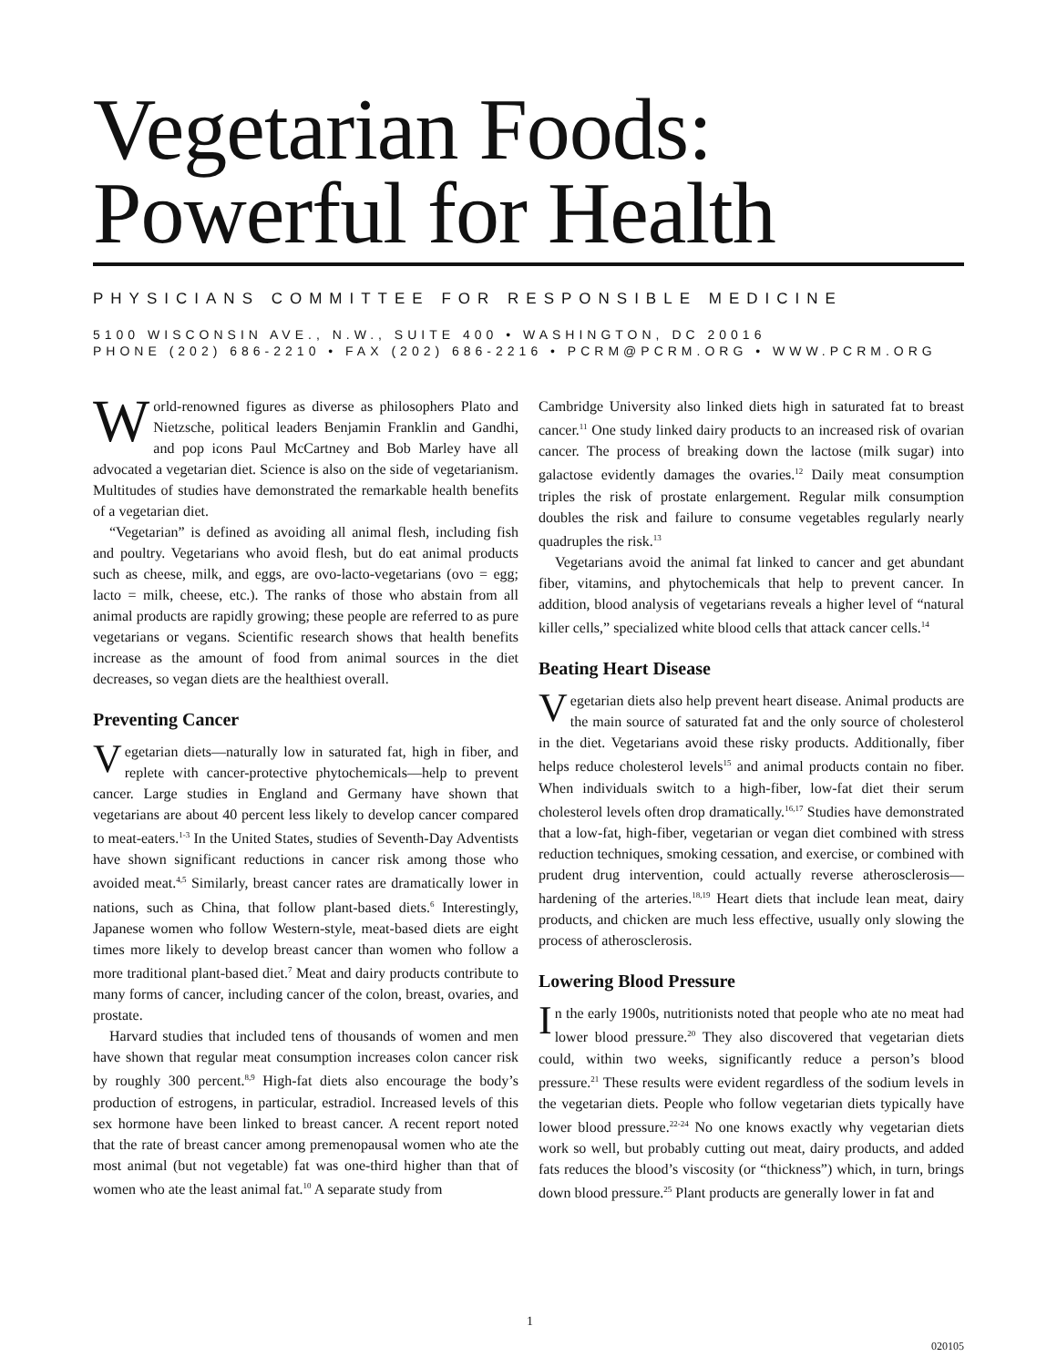Vegetarian Foods:
Powerful for Health
PHYSICIANS COMMITTEE FOR RESPONSIBLE MEDICINE
5100 WISCONSIN AVE., N.W., SUITE 400 • WASHINGTON, DC 20016
PHONE (202) 686-2210 • FAX (202) 686-2216 • PCRM@PCRM.ORG • WWW.PCRM.ORG
World-renowned figures as diverse as philosophers Plato and Nietzsche, political leaders Benjamin Franklin and Gandhi, and pop icons Paul McCartney and Bob Marley have all advocated a vegetarian diet. Science is also on the side of vegetarianism. Multitudes of studies have demonstrated the remarkable health benefits of a vegetarian diet.
“Vegetarian” is defined as avoiding all animal flesh, including fish and poultry. Vegetarians who avoid flesh, but do eat animal products such as cheese, milk, and eggs, are ovo-lacto-vegetarians (ovo = egg; lacto = milk, cheese, etc.). The ranks of those who abstain from all animal products are rapidly growing; these people are referred to as pure vegetarians or vegans. Scientific research shows that health benefits increase as the amount of food from animal sources in the diet decreases, so vegan diets are the healthiest overall.
Preventing Cancer
Vegetarian diets—naturally low in saturated fat, high in fiber, and replete with cancer-protective phytochemicals—help to prevent cancer. Large studies in England and Germany have shown that vegetarians are about 40 percent less likely to develop cancer compared to meat-eaters.<sup>1-3</sup> In the United States, studies of Seventh-Day Adventists have shown significant reductions in cancer risk among those who avoided meat.<sup>4,5</sup> Similarly, breast cancer rates are dramatically lower in nations, such as China, that follow plant-based diets.<sup>6</sup> Interestingly, Japanese women who follow Western-style, meat-based diets are eight times more likely to develop breast cancer than women who follow a more traditional plant-based diet.<sup>7</sup> Meat and dairy products contribute to many forms of cancer, including cancer of the colon, breast, ovaries, and prostate.
Harvard studies that included tens of thousands of women and men have shown that regular meat consumption increases colon cancer risk by roughly 300 percent.<sup>8,9</sup> High-fat diets also encourage the body’s production of estrogens, in particular, estradiol. Increased levels of this sex hormone have been linked to breast cancer. A recent report noted that the rate of breast cancer among premenopausal women who ate the most animal (but not vegetable) fat was one-third higher than that of women who ate the least animal fat.<sup>10</sup> A separate study from
Cambridge University also linked diets high in saturated fat to breast cancer.<sup>11</sup> One study linked dairy products to an increased risk of ovarian cancer. The process of breaking down the lactose (milk sugar) into galactose evidently damages the ovaries.<sup>12</sup> Daily meat consumption triples the risk of prostate enlargement. Regular milk consumption doubles the risk and failure to consume vegetables regularly nearly quadruples the risk.<sup>13</sup>
Vegetarians avoid the animal fat linked to cancer and get abundant fiber, vitamins, and phytochemicals that help to prevent cancer. In addition, blood analysis of vegetarians reveals a higher level of “natural killer cells,” specialized white blood cells that attack cancer cells.<sup>14</sup>
Beating Heart Disease
Vegetarian diets also help prevent heart disease. Animal products are the main source of saturated fat and the only source of cholesterol in the diet. Vegetarians avoid these risky products. Additionally, fiber helps reduce cholesterol levels<sup>15</sup> and animal products contain no fiber. When individuals switch to a high-fiber, low-fat diet their serum cholesterol levels often drop dramatically.<sup>16,17</sup> Studies have demonstrated that a low-fat, high-fiber, vegetarian or vegan diet combined with stress reduction techniques, smoking cessation, and exercise, or combined with prudent drug intervention, could actually reverse atherosclerosis—hardening of the arteries.<sup>18,19</sup> Heart diets that include lean meat, dairy products, and chicken are much less effective, usually only slowing the process of atherosclerosis.
Lowering Blood Pressure
In the early 1900s, nutritionists noted that people who ate no meat had lower blood pressure.<sup>20</sup> They also discovered that vegetarian diets could, within two weeks, significantly reduce a person’s blood pressure.<sup>21</sup> These results were evident regardless of the sodium levels in the vegetarian diets. People who follow vegetarian diets typically have lower blood pressure.<sup>22-24</sup> No one knows exactly why vegetarian diets work so well, but probably cutting out meat, dairy products, and added fats reduces the blood’s viscosity (or “thickness”) which, in turn, brings down blood pressure.<sup>25</sup> Plant products are generally lower in fat and
1
020105